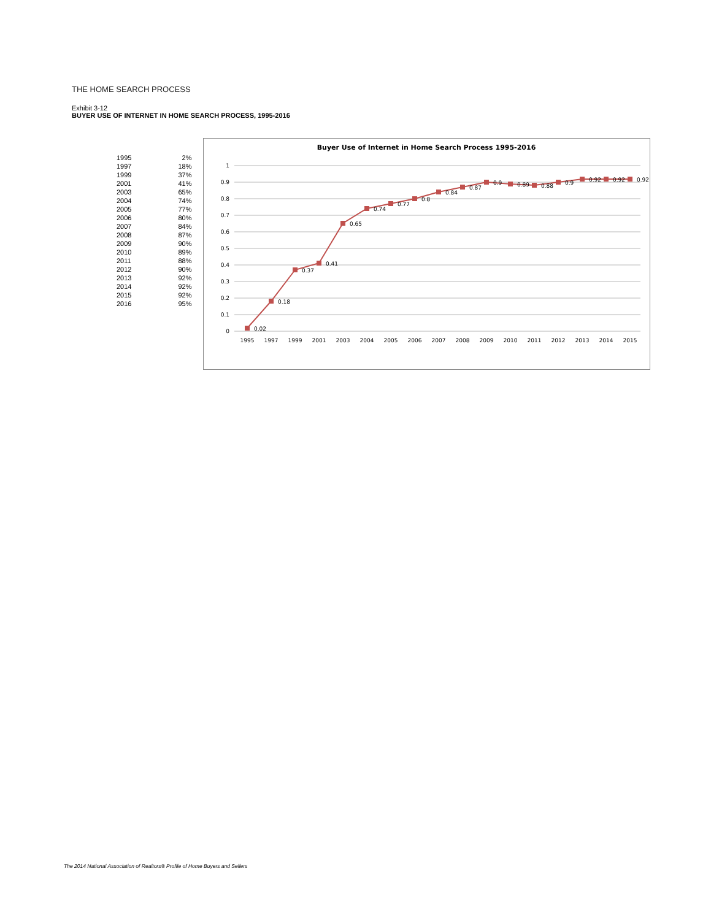THE HOME SEARCH PROCESS
Exhibit 3-12
BUYER USE OF INTERNET IN HOME SEARCH PROCESS, 1995-2016
| 1995 | 2% |
| 1997 | 18% |
| 1999 | 37% |
| 2001 | 41% |
| 2003 | 65% |
| 2004 | 74% |
| 2005 | 77% |
| 2006 | 80% |
| 2007 | 84% |
| 2008 | 87% |
| 2009 | 90% |
| 2010 | 89% |
| 2011 | 88% |
| 2012 | 90% |
| 2013 | 92% |
| 2014 | 92% |
| 2015 | 92% |
| 2016 | 95% |
Buyer Use of Internet in Home Search Process 1995-2016
1
0.9
0.8
0.7
0.6
0.5
0.4
0.3
0.2
0.1
0
1995
1997
1999
2001
2003
2004
2005
2006
2007
2008
2009
2010
2011
2012
2013
2014
2015
0.02
0.18
0.37
0.41
0.65
0.74
0.77
0.8
0.84
0.87
0.9
0.89
0.88
0.9
0.92
0.92
0.92
The 2014 National Association of Realtors® Profile of Home Buyers and Sellers